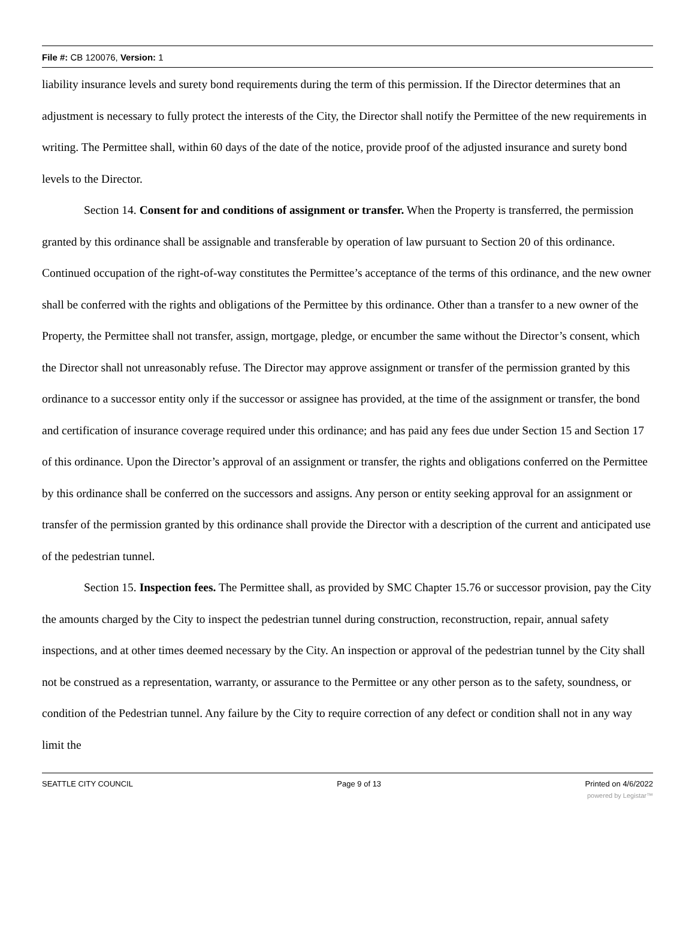File #: CB 120076, Version: 1
liability insurance levels and surety bond requirements during the term of this permission. If the Director determines that an adjustment is necessary to fully protect the interests of the City, the Director shall notify the Permittee of the new requirements in writing. The Permittee shall, within 60 days of the date of the notice, provide proof of the adjusted insurance and surety bond levels to the Director.
Section 14. Consent for and conditions of assignment or transfer. When the Property is transferred, the permission granted by this ordinance shall be assignable and transferable by operation of law pursuant to Section 20 of this ordinance. Continued occupation of the right-of-way constitutes the Permittee’s acceptance of the terms of this ordinance, and the new owner shall be conferred with the rights and obligations of the Permittee by this ordinance. Other than a transfer to a new owner of the Property, the Permittee shall not transfer, assign, mortgage, pledge, or encumber the same without the Director’s consent, which the Director shall not unreasonably refuse. The Director may approve assignment or transfer of the permission granted by this ordinance to a successor entity only if the successor or assignee has provided, at the time of the assignment or transfer, the bond and certification of insurance coverage required under this ordinance; and has paid any fees due under Section 15 and Section 17 of this ordinance. Upon the Director’s approval of an assignment or transfer, the rights and obligations conferred on the Permittee by this ordinance shall be conferred on the successors and assigns. Any person or entity seeking approval for an assignment or transfer of the permission granted by this ordinance shall provide the Director with a description of the current and anticipated use of the pedestrian tunnel.
Section 15. Inspection fees. The Permittee shall, as provided by SMC Chapter 15.76 or successor provision, pay the City the amounts charged by the City to inspect the pedestrian tunnel during construction, reconstruction, repair, annual safety inspections, and at other times deemed necessary by the City. An inspection or approval of the pedestrian tunnel by the City shall not be construed as a representation, warranty, or assurance to the Permittee or any other person as to the safety, soundness, or condition of the Pedestrian tunnel. Any failure by the City to require correction of any defect or condition shall not in any way limit the
SEATTLE CITY COUNCIL Page 9 of 13 Printed on 4/6/2022
powered by Legistar™